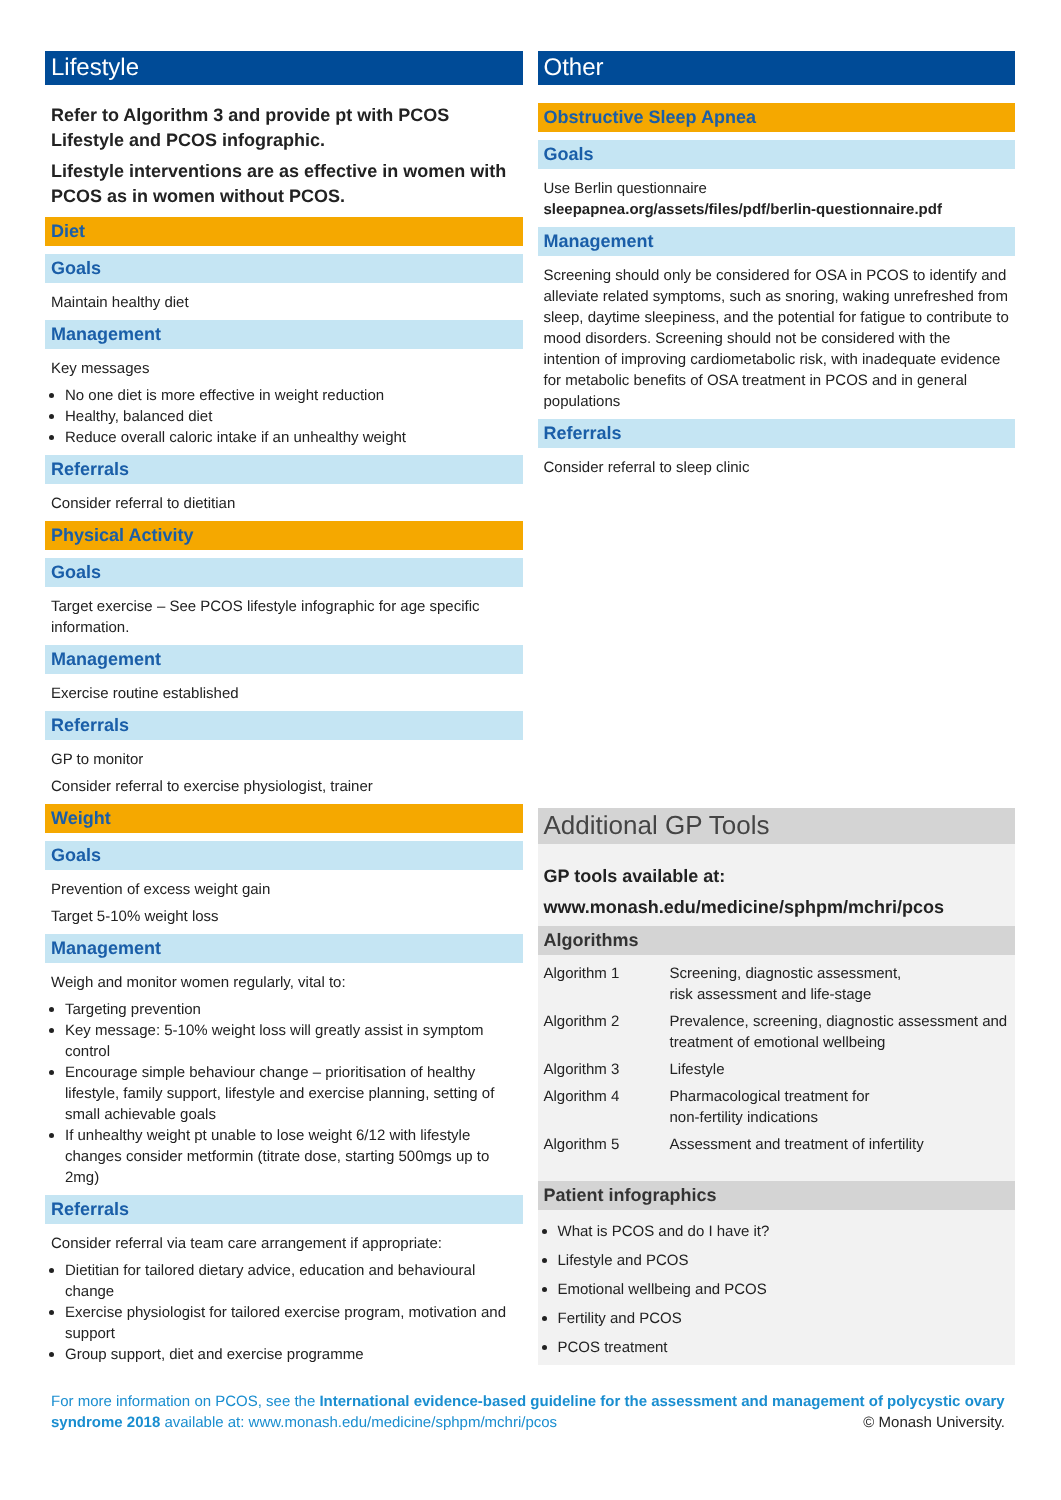Lifestyle
Refer to Algorithm 3 and provide pt with PCOS Lifestyle and PCOS infographic.
Lifestyle interventions are as effective in women with PCOS as in women without PCOS.
Diet
Goals
Maintain healthy diet
Management
Key messages
No one diet is more effective in weight reduction
Healthy, balanced diet
Reduce overall caloric intake if an unhealthy weight
Referrals
Consider referral to dietitian
Physical Activity
Goals
Target exercise – See PCOS lifestyle infographic for age specific information.
Management
Exercise routine established
Referrals
GP to monitor
Consider referral to exercise physiologist, trainer
Weight
Goals
Prevention of excess weight gain
Target 5-10% weight loss
Management
Weigh and monitor women regularly, vital to:
Targeting prevention
Key message: 5-10% weight loss will greatly assist in symptom control
Encourage simple behaviour change – prioritisation of healthy lifestyle, family support, lifestyle and exercise planning, setting of small achievable goals
If unhealthy weight pt unable to lose weight 6/12 with lifestyle changes consider metformin (titrate dose, starting 500mgs up to 2mg)
Referrals
Consider referral via team care arrangement if appropriate:
Dietitian for tailored dietary advice, education and behavioural change
Exercise physiologist for tailored exercise program, motivation and support
Group support, diet and exercise programme
Other
Obstructive Sleep Apnea
Goals
Use Berlin questionnaire
sleepapnea.org/assets/files/pdf/berlin-questionnaire.pdf
Management
Screening should only be considered for OSA in PCOS to identify and alleviate related symptoms, such as snoring, waking unrefreshed from sleep, daytime sleepiness, and the potential for fatigue to contribute to mood disorders. Screening should not be considered with the intention of improving cardiometabolic risk, with inadequate evidence for metabolic benefits of OSA treatment in PCOS and in general populations
Referrals
Consider referral to sleep clinic
Additional GP Tools
GP tools available at:
www.monash.edu/medicine/sphpm/mchri/pcos
Algorithms
| Algorithm 1 | Screening, diagnostic assessment, risk assessment and life-stage |
| Algorithm 2 | Prevalence, screening, diagnostic assessment and treatment of emotional wellbeing |
| Algorithm 3 | Lifestyle |
| Algorithm 4 | Pharmacological treatment for non-fertility indications |
| Algorithm 5 | Assessment and treatment of infertility |
Patient infographics
What is PCOS and do I have it?
Lifestyle and PCOS
Emotional wellbeing and PCOS
Fertility and PCOS
PCOS treatment
For more information on PCOS, see the International evidence-based guideline for the assessment and management of polycystic ovary syndrome 2018 available at: www.monash.edu/medicine/sphpm/mchri/pcos © Monash University.